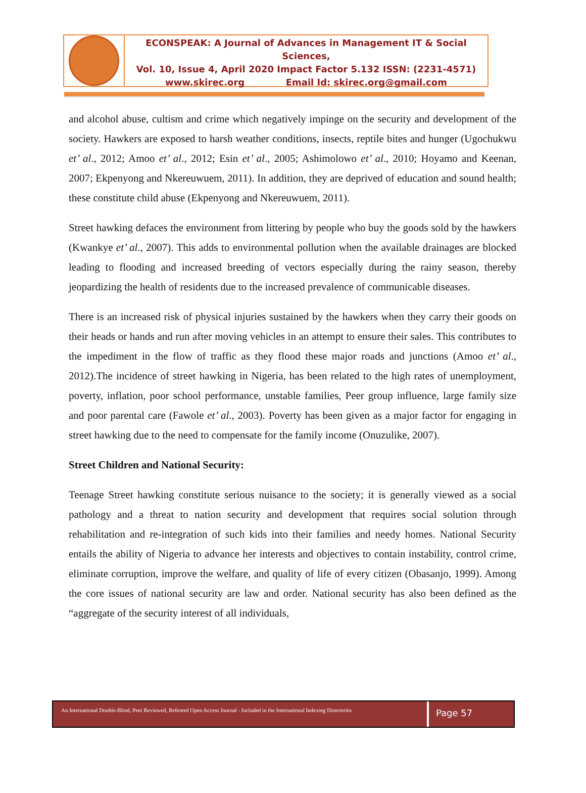ECONSPEAK: A Journal of Advances in Management IT & Social Sciences,
Vol. 10, Issue 4, April 2020 Impact Factor 5.132 ISSN: (2231-4571)
www.skirec.org Email Id: skirec.org@gmail.com
and alcohol abuse, cultism and crime which negatively impinge on the security and development of the society. Hawkers are exposed to harsh weather conditions, insects, reptile bites and hunger (Ugochukwu et’ al., 2012; Amoo et’ al., 2012; Esin et’ al., 2005; Ashimolowo et’ al., 2010; Hoyamo and Keenan, 2007; Ekpenyong and Nkereuwuem, 2011). In addition, they are deprived of education and sound health; these constitute child abuse (Ekpenyong and Nkereuwuem, 2011).
Street hawking defaces the environment from littering by people who buy the goods sold by the hawkers (Kwankye et’ al., 2007). This adds to environmental pollution when the available drainages are blocked leading to flooding and increased breeding of vectors especially during the rainy season, thereby jeopardizing the health of residents due to the increased prevalence of communicable diseases.
There is an increased risk of physical injuries sustained by the hawkers when they carry their goods on their heads or hands and run after moving vehicles in an attempt to ensure their sales. This contributes to the impediment in the flow of traffic as they flood these major roads and junctions (Amoo et’ al., 2012).The incidence of street hawking in Nigeria, has been related to the high rates of unemployment, poverty, inflation, poor school performance, unstable families, Peer group influence, large family size and poor parental care (Fawole et’ al., 2003). Poverty has been given as a major factor for engaging in street hawking due to the need to compensate for the family income (Onuzulike, 2007).
Street Children and National Security:
Teenage Street hawking constitute serious nuisance to the society; it is generally viewed as a social pathology and a threat to nation security and development that requires social solution through rehabilitation and re-integration of such kids into their families and needy homes. National Security entails the ability of Nigeria to advance her interests and objectives to contain instability, control crime, eliminate corruption, improve the welfare, and quality of life of every citizen (Obasanjo, 1999). Among the core issues of national security are law and order. National security has also been defined as the “aggregate of the security interest of all individuals,
An International Double-Blind, Peer Reviewed, Refereed Open Access Journal - Included in the International Indexing Directories
Page 57